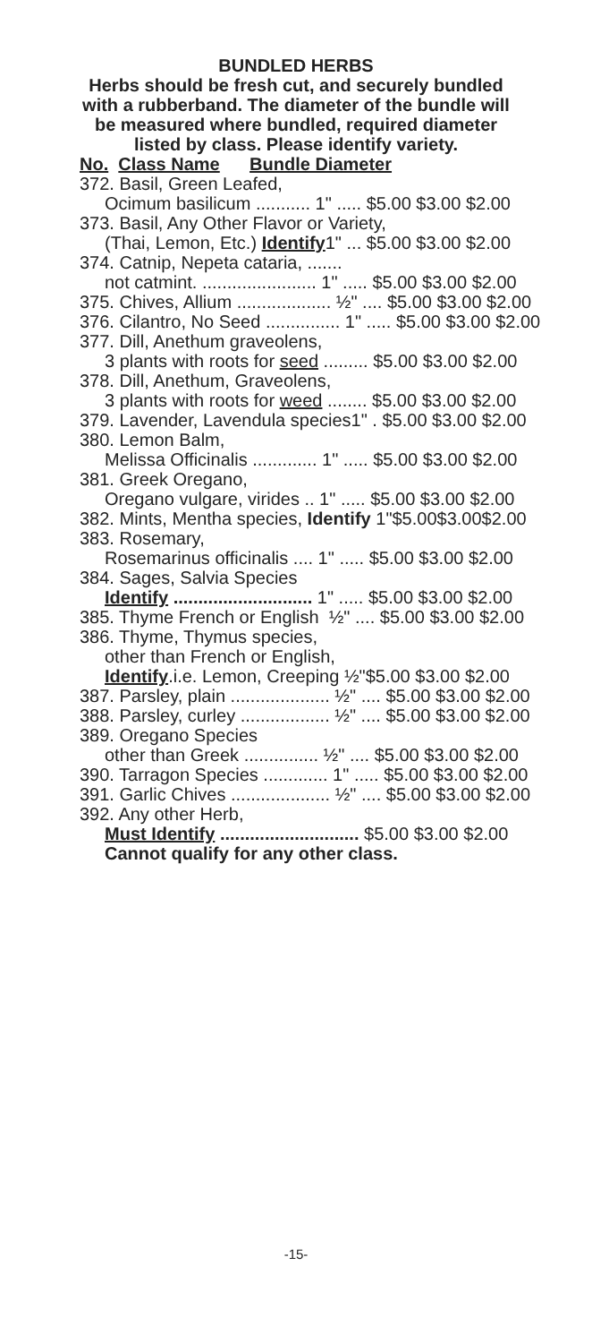BUNDLED HERBS
Herbs should be fresh cut, and securely bundled
with a rubberband. The diameter of the bundle will
be measured where bundled, required diameter
listed by class. Please identify variety.
No. Class Name Bundle Diameter
372. Basil, Green Leafed,
Ocimum basilicum ........... 1" ..... $5.00 $3.00 $2.00
373. Basil, Any Other Flavor or Variety,
(Thai, Lemon, Etc.) Identify1" ... $5.00 $3.00 $2.00
374. Catnip, Nepeta cataria, .......
not catmint. ....................... 1" ..... $5.00 $3.00 $2.00
375. Chives, Allium ................... ½" .... $5.00 $3.00 $2.00
376. Cilantro, No Seed ............... 1" ..... $5.00 $3.00 $2.00
377. Dill, Anethum graveolens,
3 plants with roots for seed ......... $5.00 $3.00 $2.00
378. Dill, Anethum, Graveolens,
3 plants with roots for weed ........ $5.00 $3.00 $2.00
379. Lavender, Lavendula species1" . $5.00 $3.00 $2.00
380. Lemon Balm,
Melissa Officinalis ............. 1" ..... $5.00 $3.00 $2.00
381. Greek Oregano,
Oregano vulgare, virides .. 1" ..... $5.00 $3.00 $2.00
382. Mints, Mentha species, Identify 1"$5.00$3.00$2.00
383. Rosemary,
Rosemarinus officinalis .... 1" ..... $5.00 $3.00 $2.00
384. Sages, Salvia Species
Identify ............................ 1" ..... $5.00 $3.00 $2.00
385. Thyme French or English ½" .... $5.00 $3.00 $2.00
386. Thyme, Thymus species,
other than French or English,
Identify.i.e. Lemon, Creeping ½"$5.00 $3.00 $2.00
387. Parsley, plain .................... ½" .... $5.00 $3.00 $2.00
388. Parsley, curley .................. ½" .... $5.00 $3.00 $2.00
389. Oregano Species
other than Greek ............... ½" .... $5.00 $3.00 $2.00
390. Tarragon Species ............. 1" ..... $5.00 $3.00 $2.00
391. Garlic Chives .................... ½" .... $5.00 $3.00 $2.00
392. Any other Herb,
Must Identify ............................ $5.00 $3.00 $2.00
Cannot qualify for any other class.
-15-